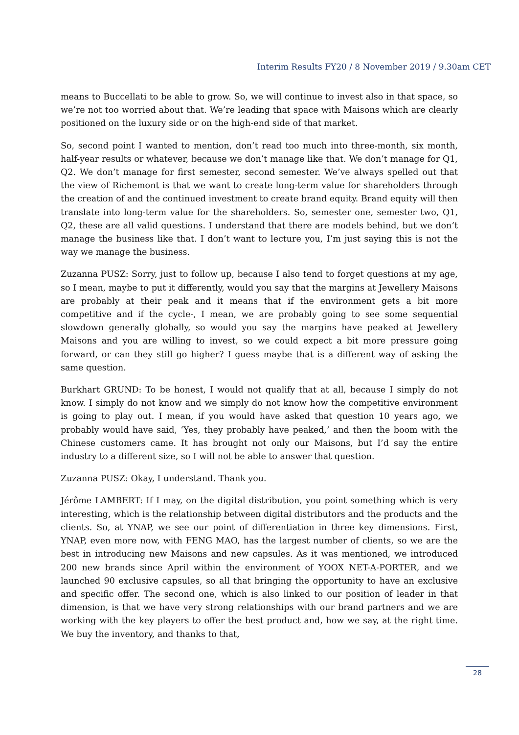Interim Results FY20 / 8 November 2019 / 9.30am CET
means to Buccellati to be able to grow. So, we will continue to invest also in that space, so we’re not too worried about that. We’re leading that space with Maisons which are clearly positioned on the luxury side or on the high-end side of that market.
So, second point I wanted to mention, don’t read too much into three-month, six month, half-year results or whatever, because we don’t manage like that. We don’t manage for Q1, Q2. We don’t manage for first semester, second semester. We’ve always spelled out that the view of Richemont is that we want to create long-term value for shareholders through the creation of and the continued investment to create brand equity. Brand equity will then translate into long-term value for the shareholders. So, semester one, semester two, Q1, Q2, these are all valid questions. I understand that there are models behind, but we don’t manage the business like that. I don’t want to lecture you, I’m just saying this is not the way we manage the business.
Zuzanna PUSZ: Sorry, just to follow up, because I also tend to forget questions at my age, so I mean, maybe to put it differently, would you say that the margins at Jewellery Maisons are probably at their peak and it means that if the environment gets a bit more competitive and if the cycle-, I mean, we are probably going to see some sequential slowdown generally globally, so would you say the margins have peaked at Jewellery Maisons and you are willing to invest, so we could expect a bit more pressure going forward, or can they still go higher? I guess maybe that is a different way of asking the same question.
Burkhart GRUND: To be honest, I would not qualify that at all, because I simply do not know. I simply do not know and we simply do not know how the competitive environment is going to play out. I mean, if you would have asked that question 10 years ago, we probably would have said, ‘Yes, they probably have peaked,’ and then the boom with the Chinese customers came. It has brought not only our Maisons, but I’d say the entire industry to a different size, so I will not be able to answer that question.
Zuzanna PUSZ: Okay, I understand. Thank you.
Jérôme LAMBERT: If I may, on the digital distribution, you point something which is very interesting, which is the relationship between digital distributors and the products and the clients. So, at YNAP, we see our point of differentiation in three key dimensions. First, YNAP, even more now, with FENG MAO, has the largest number of clients, so we are the best in introducing new Maisons and new capsules. As it was mentioned, we introduced 200 new brands since April within the environment of YOOX NET-A-PORTER, and we launched 90 exclusive capsules, so all that bringing the opportunity to have an exclusive and specific offer. The second one, which is also linked to our position of leader in that dimension, is that we have very strong relationships with our brand partners and we are working with the key players to offer the best product and, how we say, at the right time. We buy the inventory, and thanks to that,
28